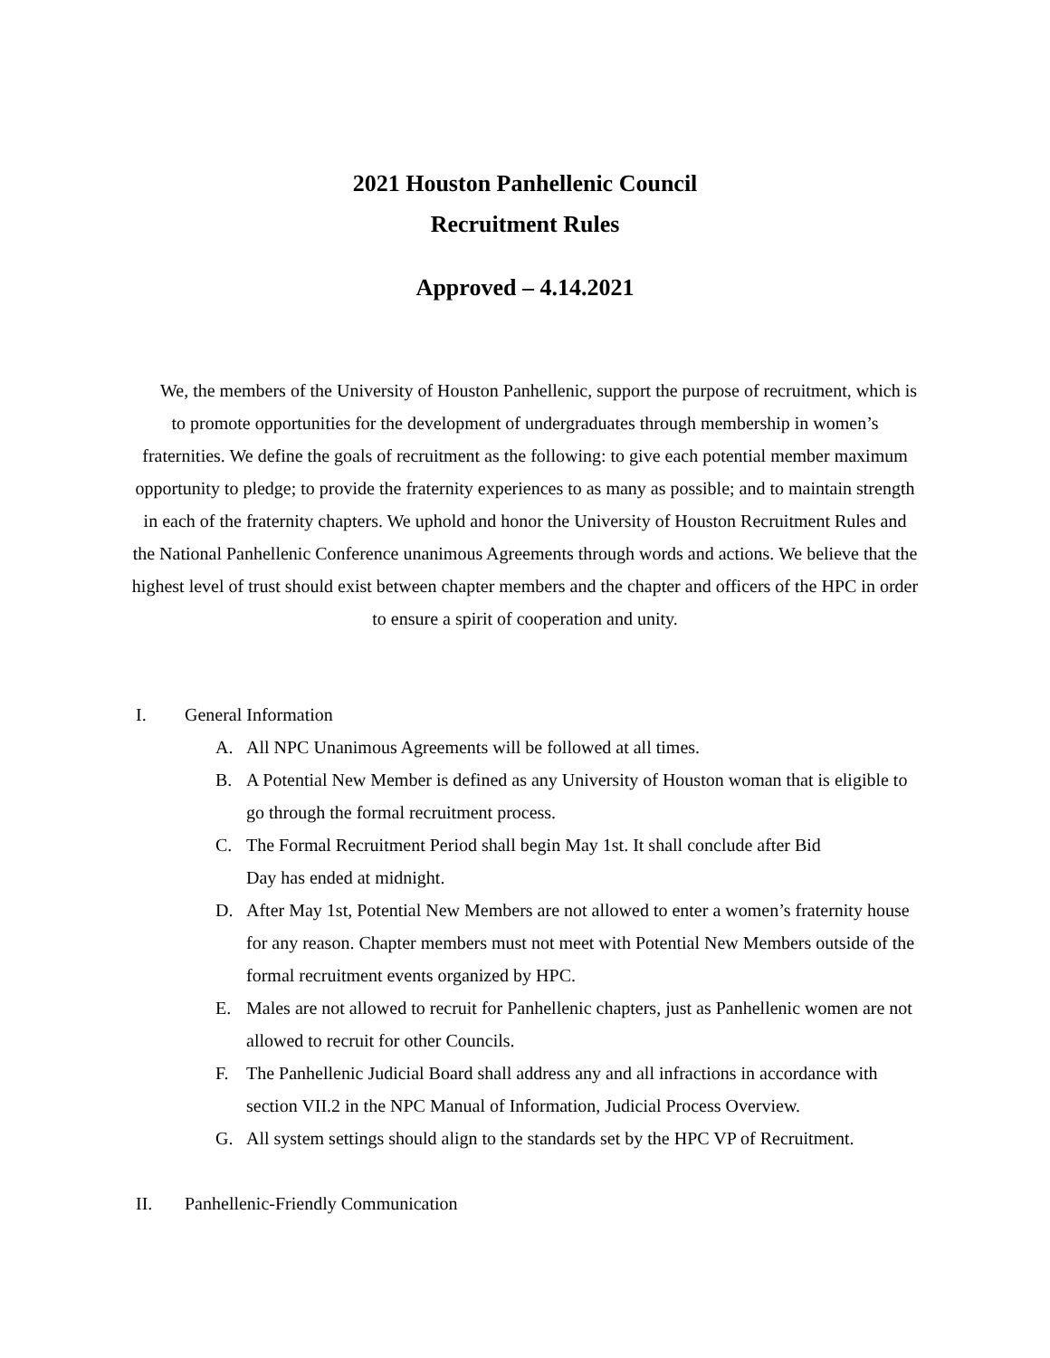2021 Houston Panhellenic Council
Recruitment Rules
Approved – 4.14.2021
We, the members of the University of Houston Panhellenic, support the purpose of recruitment, which is to promote opportunities for the development of undergraduates through membership in women’s fraternities. We define the goals of recruitment as the following: to give each potential member maximum opportunity to pledge; to provide the fraternity experiences to as many as possible; and to maintain strength in each of the fraternity chapters. We uphold and honor the University of Houston Recruitment Rules and the National Panhellenic Conference unanimous Agreements through words and actions. We believe that the highest level of trust should exist between chapter members and the chapter and officers of the HPC in order to ensure a spirit of cooperation and unity.
I. General Information
A. All NPC Unanimous Agreements will be followed at all times.
B. A Potential New Member is defined as any University of Houston woman that is eligible to go through the formal recruitment process.
C. The Formal Recruitment Period shall begin May 1st. It shall conclude after Bid
Day has ended at midnight.
D. After May 1st, Potential New Members are not allowed to enter a women’s fraternity house for any reason. Chapter members must not meet with Potential New Members outside of the formal recruitment events organized by HPC.
E. Males are not allowed to recruit for Panhellenic chapters, just as Panhellenic women are not allowed to recruit for other Councils.
F. The Panhellenic Judicial Board shall address any and all infractions in accordance with section VII.2 in the NPC Manual of Information, Judicial Process Overview.
G. All system settings should align to the standards set by the HPC VP of Recruitment.
II. Panhellenic-Friendly Communication